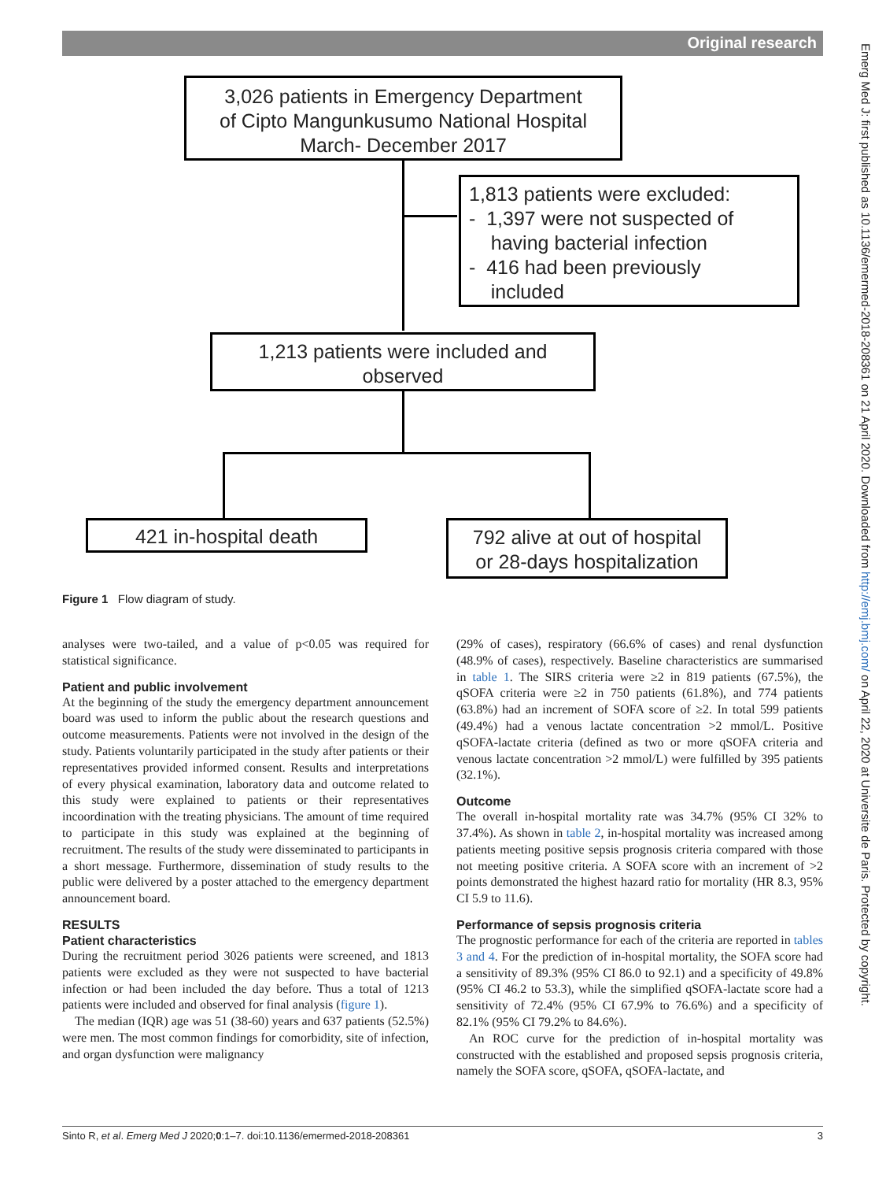Original research
3,026 patients in Emergency Department
of Cipto Mangunkusumo National Hospital
March- December 2017
1,813 patients were excluded:
- 1,397 were not suspected of
having bacterial infection
- 416 had been previously
included
1,213 patients were included and
observed
421 in-hospital death
792 alive at out of hospital
or 28-days hospitalization
Figure 1 Flow diagram of study.
analyses were two-tailed, and a value of p<0.05 was required for statistical significance.
Patient and public involvement
At the beginning of the study the emergency department announcement board was used to inform the public about the research questions and outcome measurements. Patients were not involved in the design of the study. Patients voluntarily participated in the study after patients or their representatives provided informed consent. Results and interpretations of every physical examination, laboratory data and outcome related to this study were explained to patients or their representatives incoordination with the treating physicians. The amount of time required to participate in this study was explained at the beginning of recruitment. The results of the study were disseminated to participants in a short message. Furthermore, dissemination of study results to the public were delivered by a poster attached to the emergency department announcement board.
RESULTS
Patient characteristics
During the recruitment period 3026 patients were screened, and 1813 patients were excluded as they were not suspected to have bacterial infection or had been included the day before. Thus a total of 1213 patients were included and observed for final analysis (figure 1).
The median (IQR) age was 51 (38-60) years and 637 patients (52.5%) were men. The most common findings for comorbidity, site of infection, and organ dysfunction were malignancy
(29% of cases), respiratory (66.6% of cases) and renal dysfunction (48.9% of cases), respectively. Baseline characteristics are summarised in table 1. The SIRS criteria were ≥2 in 819 patients (67.5%), the qSOFA criteria were ≥2 in 750 patients (61.8%), and 774 patients (63.8%) had an increment of SOFA score of ≥2. In total 599 patients (49.4%) had a venous lactate concentration >2 mmol/L. Positive qSOFA-lactate criteria (defined as two or more qSOFA criteria and venous lactate concentration >2 mmol/L) were fulfilled by 395 patients (32.1%).
Outcome
The overall in-hospital mortality rate was 34.7% (95% CI 32% to 37.4%). As shown in table 2, in-hospital mortality was increased among patients meeting positive sepsis prognosis criteria compared with those not meeting positive criteria. A SOFA score with an increment of >2 points demonstrated the highest hazard ratio for mortality (HR 8.3, 95% CI 5.9 to 11.6).
Performance of sepsis prognosis criteria
The prognostic performance for each of the criteria are reported in tables 3 and 4. For the prediction of in-hospital mortality, the SOFA score had a sensitivity of 89.3% (95% CI 86.0 to 92.1) and a specificity of 49.8% (95% CI 46.2 to 53.3), while the simplified qSOFA-lactate score had a sensitivity of 72.4% (95% CI 67.9% to 76.6%) and a specificity of 82.1% (95% CI 79.2% to 84.6%).
An ROC curve for the prediction of in-hospital mortality was constructed with the established and proposed sepsis prognosis criteria, namely the SOFA score, qSOFA, qSOFA-lactate, and
Sinto R, et al. Emerg Med J 2020;0:1–7. doi:10.1136/emermed-2018-208361 3
Emerg Med J: first published as 10.1136/emermed-2018-208361 on 21 April 2020. Downloaded from http://emj.bmj.com/ on April 22, 2020 at Universite de Paris. Protected by copyright.